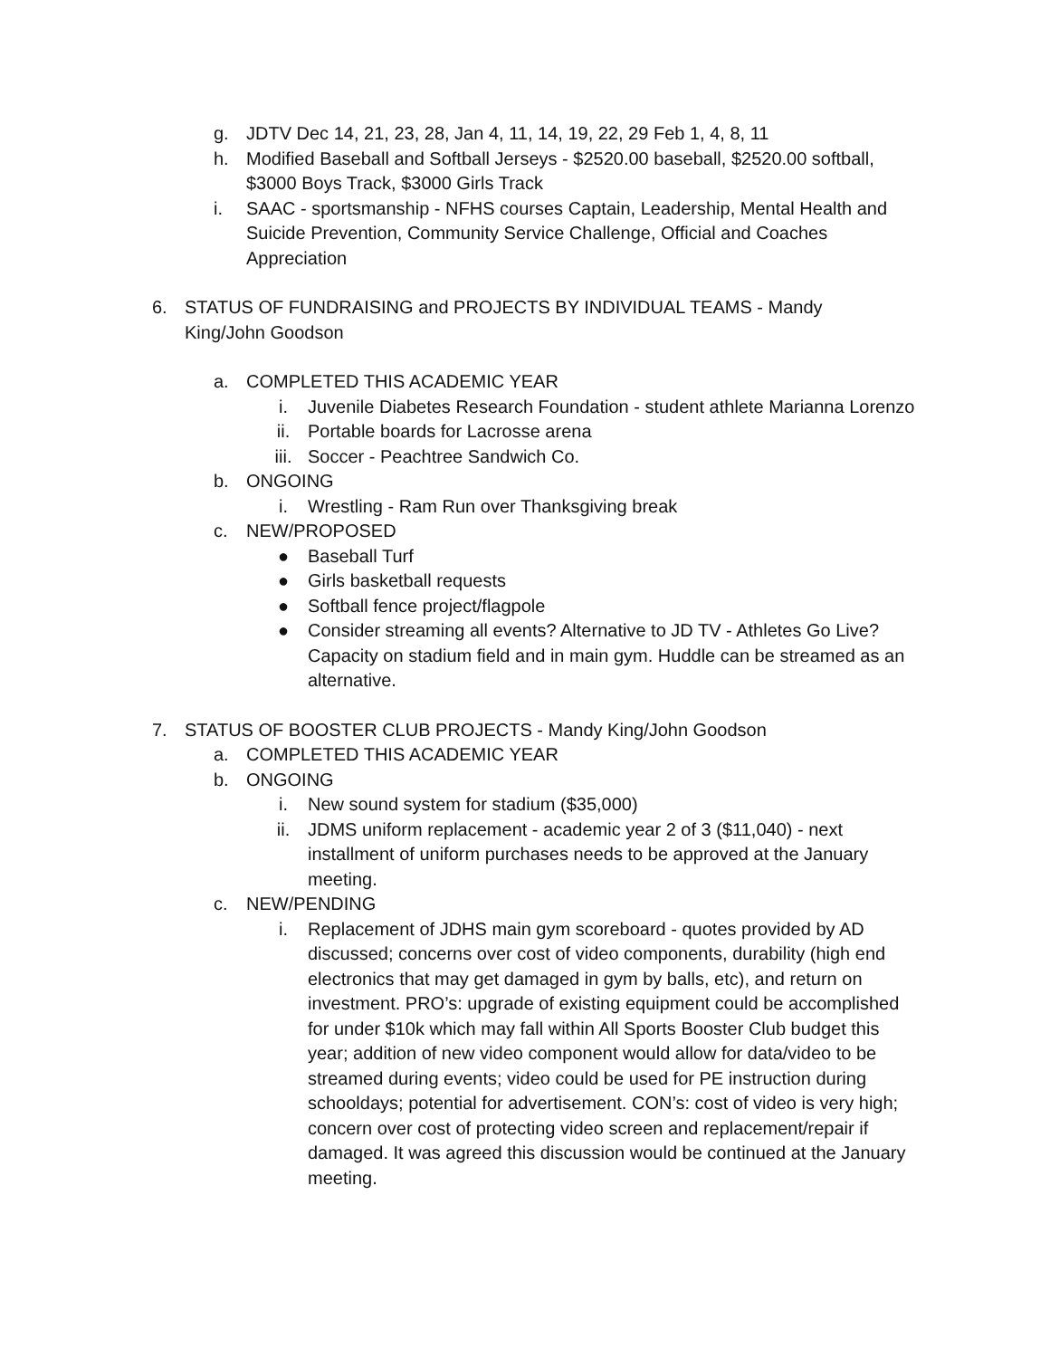g. JDTV Dec 14, 21, 23, 28, Jan 4, 11, 14, 19, 22, 29 Feb 1, 4, 8, 11
h. Modified Baseball and Softball Jerseys - $2520.00 baseball, $2520.00 softball, $3000 Boys Track, $3000 Girls Track
i. SAAC - sportsmanship - NFHS courses Captain, Leadership, Mental Health and Suicide Prevention, Community Service Challenge, Official and Coaches Appreciation
6. STATUS OF FUNDRAISING and PROJECTS BY INDIVIDUAL TEAMS - Mandy King/John Goodson
a. COMPLETED THIS ACADEMIC YEAR
i. Juvenile Diabetes Research Foundation - student athlete Marianna Lorenzo
ii. Portable boards for Lacrosse arena
iii. Soccer - Peachtree Sandwich Co.
b. ONGOING
i. Wrestling - Ram Run over Thanksgiving break
c. NEW/PROPOSED
● Baseball Turf
● Girls basketball requests
● Softball fence project/flagpole
● Consider streaming all events? Alternative to JD TV - Athletes Go Live? Capacity on stadium field and in main gym. Huddle can be streamed as an alternative.
7. STATUS OF BOOSTER CLUB PROJECTS - Mandy King/John Goodson
a. COMPLETED THIS ACADEMIC YEAR
b. ONGOING
i. New sound system for stadium ($35,000)
ii. JDMS uniform replacement - academic year 2 of 3 ($11,040) - next installment of uniform purchases needs to be approved at the January meeting.
c. NEW/PENDING
i. Replacement of JDHS main gym scoreboard - quotes provided by AD discussed; concerns over cost of video components, durability (high end electronics that may get damaged in gym by balls, etc), and return on investment. PRO’s: upgrade of existing equipment could be accomplished for under $10k which may fall within All Sports Booster Club budget this year; addition of new video component would allow for data/video to be streamed during events; video could be used for PE instruction during schooldays; potential for advertisement. CON’s: cost of video is very high; concern over cost of protecting video screen and replacement/repair if damaged. It was agreed this discussion would be continued at the January meeting.